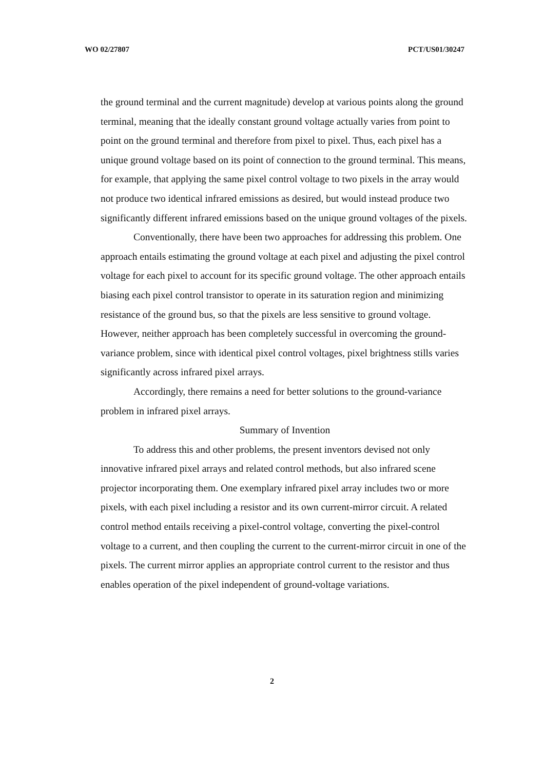WO 02/27807 PCT/US01/30247
the ground terminal and the current magnitude) develop at various points along the ground terminal, meaning that the ideally constant ground voltage actually varies from point to point on the ground terminal and therefore from pixel to pixel. Thus, each pixel has a unique ground voltage based on its point of connection to the ground terminal. This means, for example, that applying the same pixel control voltage to two pixels in the array would not produce two identical infrared emissions as desired, but would instead produce two significantly different infrared emissions based on the unique ground voltages of the pixels.
Conventionally, there have been two approaches for addressing this problem. One approach entails estimating the ground voltage at each pixel and adjusting the pixel control voltage for each pixel to account for its specific ground voltage. The other approach entails biasing each pixel control transistor to operate in its saturation region and minimizing resistance of the ground bus, so that the pixels are less sensitive to ground voltage. However, neither approach has been completely successful in overcoming the ground-variance problem, since with identical pixel control voltages, pixel brightness stills varies significantly across infrared pixel arrays.
Accordingly, there remains a need for better solutions to the ground-variance problem in infrared pixel arrays.
Summary of Invention
To address this and other problems, the present inventors devised not only innovative infrared pixel arrays and related control methods, but also infrared scene projector incorporating them. One exemplary infrared pixel array includes two or more pixels, with each pixel including a resistor and its own current-mirror circuit. A related control method entails receiving a pixel-control voltage, converting the pixel-control voltage to a current, and then coupling the current to the current-mirror circuit in one of the pixels. The current mirror applies an appropriate control current to the resistor and thus enables operation of the pixel independent of ground-voltage variations.
2